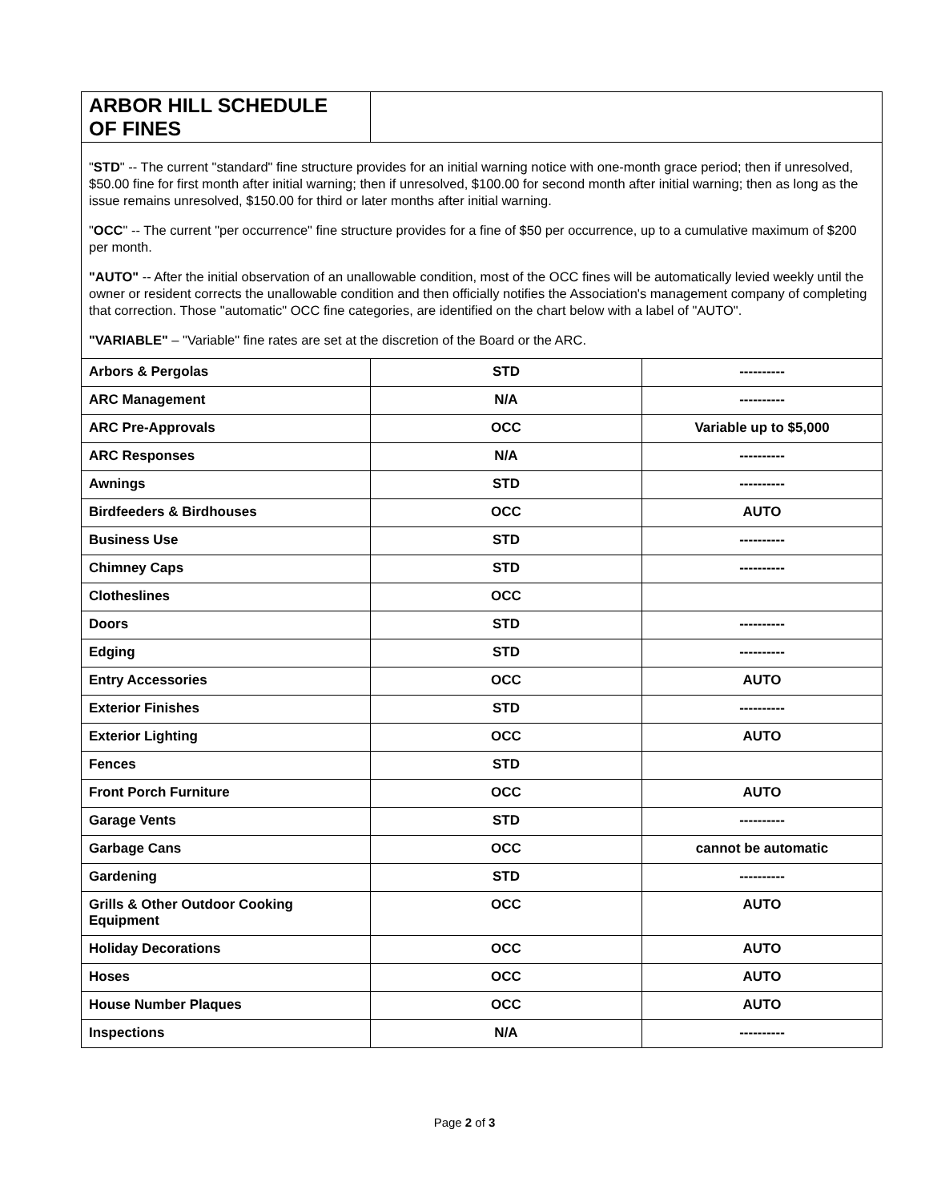| ARBOR HILL SCHEDULE OF FINES | | |
| " STD " -- The current "standard" fine structure provides for an initial warning notice with one-month grace period; then if unresolved, $50.00 fine for first month after initial warning; then if unresolved, $100.00 for second month after initial warning; then as long as the issue remains unresolved, $150.00 for third or later months after initial warning. " OCC " -- The current "per occurrence" fine structure provides for a fine of $50 per occurrence, up to a cumulative maximum of $200 per month. "AUTO" -- After the initial observation of an unallowable condition, most of the OCC fines will be automatically levied weekly until the owner or resident corrects the unallowable condition and then officially notifies the Association's management company of completing that correction. Those "automatic" OCC fine categories, are identified on the chart below with a label of "AUTO". "VARIABLE" – "Variable" fine rates are set at the discretion of the Board or the ARC. | | |
| Arbors & Pergolas | STD | ---------- |
| ARC Management | N/A | ---------- |
| ARC Pre-Approvals | OCC | Variable up to $5,000 |
| ARC Responses | N/A | ---------- |
| Awnings | STD | ---------- |
| Birdfeeders & Birdhouses | OCC | AUTO |
| Business Use | STD | ---------- |
| Chimney Caps | STD | ---------- |
| Clotheslines | OCC | |
| Doors | STD | ---------- |
| Edging | STD | ---------- |
| Entry Accessories | OCC | AUTO |
| Exterior Finishes | STD | ---------- |
| Exterior Lighting | OCC | AUTO |
| Fences | STD | |
| Front Porch Furniture | OCC | AUTO |
| Garage Vents | STD | ---------- |
| Garbage Cans | OCC | cannot be automatic |
| Gardening | STD | ---------- |
| Grills & Other Outdoor Cooking Equipment | OCC | AUTO |
| Holiday Decorations | OCC | AUTO |
| Hoses | OCC | AUTO |
| House Number Plaques | OCC | AUTO |
| Inspections | N/A | ---------- |
Page 2 of 3